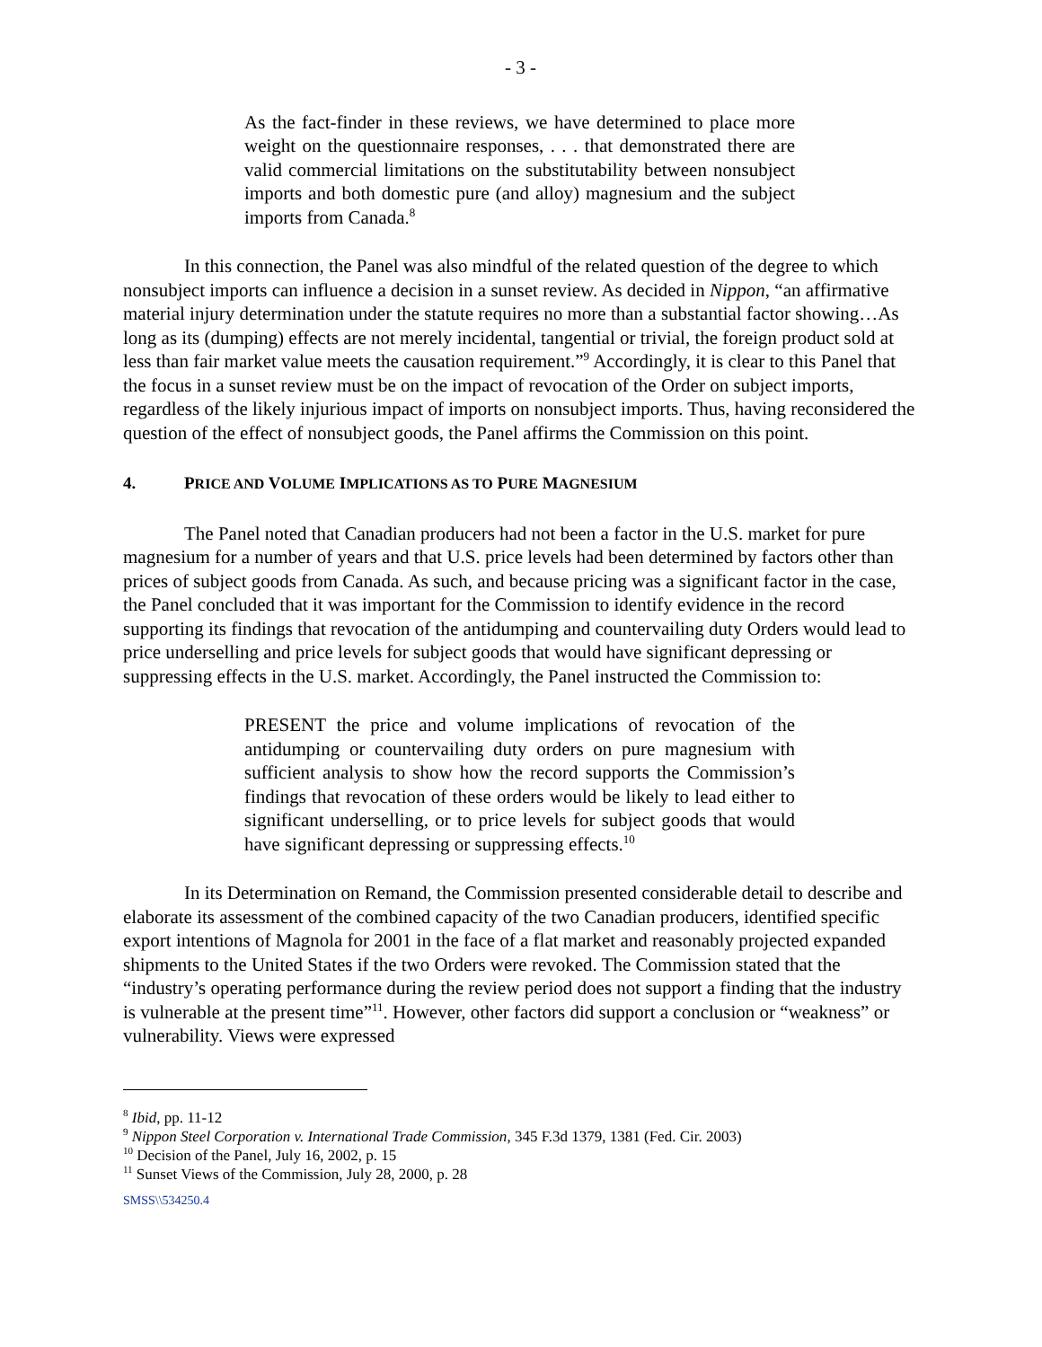- 3 -
As the fact-finder in these reviews, we have determined to place more weight on the questionnaire responses, . . . that demonstrated there are valid commercial limitations on the substitutability between nonsubject imports and both domestic pure (and alloy) magnesium and the subject imports from Canada.<sup>8</sup>
In this connection, the Panel was also mindful of the related question of the degree to which nonsubject imports can influence a decision in a sunset review. As decided in Nippon, “an affirmative material injury determination under the statute requires no more than a substantial factor showing…As long as its (dumping) effects are not merely incidental, tangential or trivial, the foreign product sold at less than fair market value meets the causation requirement.”<sup>9</sup> Accordingly, it is clear to this Panel that the focus in a sunset review must be on the impact of revocation of the Order on subject imports, regardless of the likely injurious impact of imports on nonsubject imports. Thus, having reconsidered the question of the effect of nonsubject goods, the Panel affirms the Commission on this point.
4. PRICE AND VOLUME IMPLICATIONS AS TO PURE MAGNESIUM
The Panel noted that Canadian producers had not been a factor in the U.S. market for pure magnesium for a number of years and that U.S. price levels had been determined by factors other than prices of subject goods from Canada. As such, and because pricing was a significant factor in the case, the Panel concluded that it was important for the Commission to identify evidence in the record supporting its findings that revocation of the antidumping and countervailing duty Orders would lead to price underselling and price levels for subject goods that would have significant depressing or suppressing effects in the U.S. market. Accordingly, the Panel instructed the Commission to:
PRESENT the price and volume implications of revocation of the antidumping or countervailing duty orders on pure magnesium with sufficient analysis to show how the record supports the Commission’s findings that revocation of these orders would be likely to lead either to significant underselling, or to price levels for subject goods that would have significant depressing or suppressing effects.<sup>10</sup>
In its Determination on Remand, the Commission presented considerable detail to describe and elaborate its assessment of the combined capacity of the two Canadian producers, identified specific export intentions of Magnola for 2001 in the face of a flat market and reasonably projected expanded shipments to the United States if the two Orders were revoked. The Commission stated that the “industry’s operating performance during the review period does not support a finding that the industry is vulnerable at the present time”<sup>11</sup>. However, other factors did support a conclusion or “weakness” or vulnerability. Views were expressed
<sup>8</sup> Ibid, pp. 11-12
<sup>9</sup> Nippon Steel Corporation v. International Trade Commission, 345 F.3d 1379, 1381 (Fed. Cir. 2003)
<sup>10</sup> Decision of the Panel, July 16, 2002, p. 15
<sup>11</sup> Sunset Views of the Commission, July 28, 2000, p. 28
SMSS\\534250.4